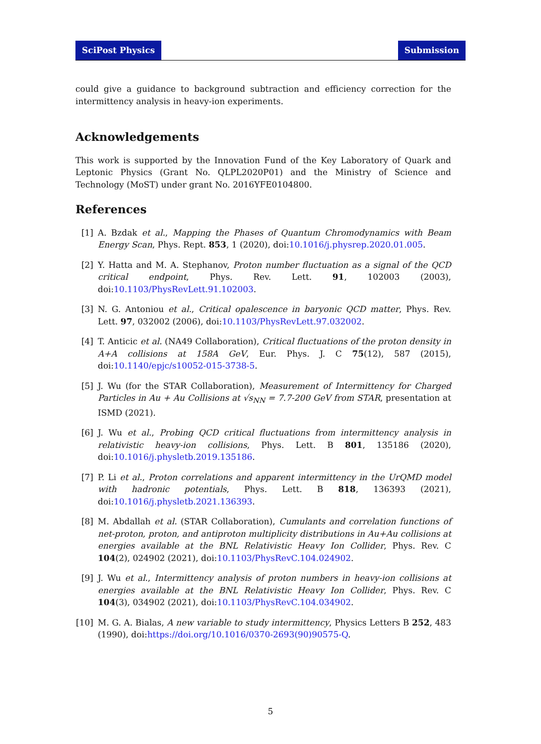SciPost Physics Submission
could give a guidance to background subtraction and efficiency correction for the intermittency analysis in heavy-ion experiments.
Acknowledgements
This work is supported by the Innovation Fund of the Key Laboratory of Quark and Leptonic Physics (Grant No. QLPL2020P01) and the Ministry of Science and Technology (MoST) under grant No. 2016YFE0104800.
References
[1] A. Bzdak et al., Mapping the Phases of Quantum Chromodynamics with Beam Energy Scan, Phys. Rept. 853, 1 (2020), doi:10.1016/j.physrep.2020.01.005.
[2] Y. Hatta and M. A. Stephanov, Proton number fluctuation as a signal of the QCD critical endpoint, Phys. Rev. Lett. 91, 102003 (2003), doi:10.1103/PhysRevLett.91.102003.
[3] N. G. Antoniou et al., Critical opalescence in baryonic QCD matter, Phys. Rev. Lett. 97, 032002 (2006), doi:10.1103/PhysRevLett.97.032002.
[4] T. Anticic et al. (NA49 Collaboration), Critical fluctuations of the proton density in A+A collisions at 158A GeV, Eur. Phys. J. C 75(12), 587 (2015), doi:10.1140/epjc/s10052-015-3738-5.
[5] J. Wu (for the STAR Collaboration), Measurement of Intermittency for Charged Particles in Au + Au Collisions at √s<sub>NN</sub> = 7.7-200 GeV from STAR, presentation at ISMD (2021).
[6] J. Wu et al., Probing QCD critical fluctuations from intermittency analysis in relativistic heavy-ion collisions, Phys. Lett. B 801, 135186 (2020), doi:10.1016/j.physletb.2019.135186.
[7] P. Li et al., Proton correlations and apparent intermittency in the UrQMD model with hadronic potentials, Phys. Lett. B 818, 136393 (2021), doi:10.1016/j.physletb.2021.136393.
[8] M. Abdallah et al. (STAR Collaboration), Cumulants and correlation functions of net-proton, proton, and antiproton multiplicity distributions in Au+Au collisions at energies available at the BNL Relativistic Heavy Ion Collider, Phys. Rev. C 104(2), 024902 (2021), doi:10.1103/PhysRevC.104.024902.
[9] J. Wu et al., Intermittency analysis of proton numbers in heavy-ion collisions at energies available at the BNL Relativistic Heavy Ion Collider, Phys. Rev. C 104(3), 034902 (2021), doi:10.1103/PhysRevC.104.034902.
[10] M. G. A. Bialas, A new variable to study intermittency, Physics Letters B 252, 483 (1990), doi:https://doi.org/10.1016/0370-2693(90)90575-Q.
5